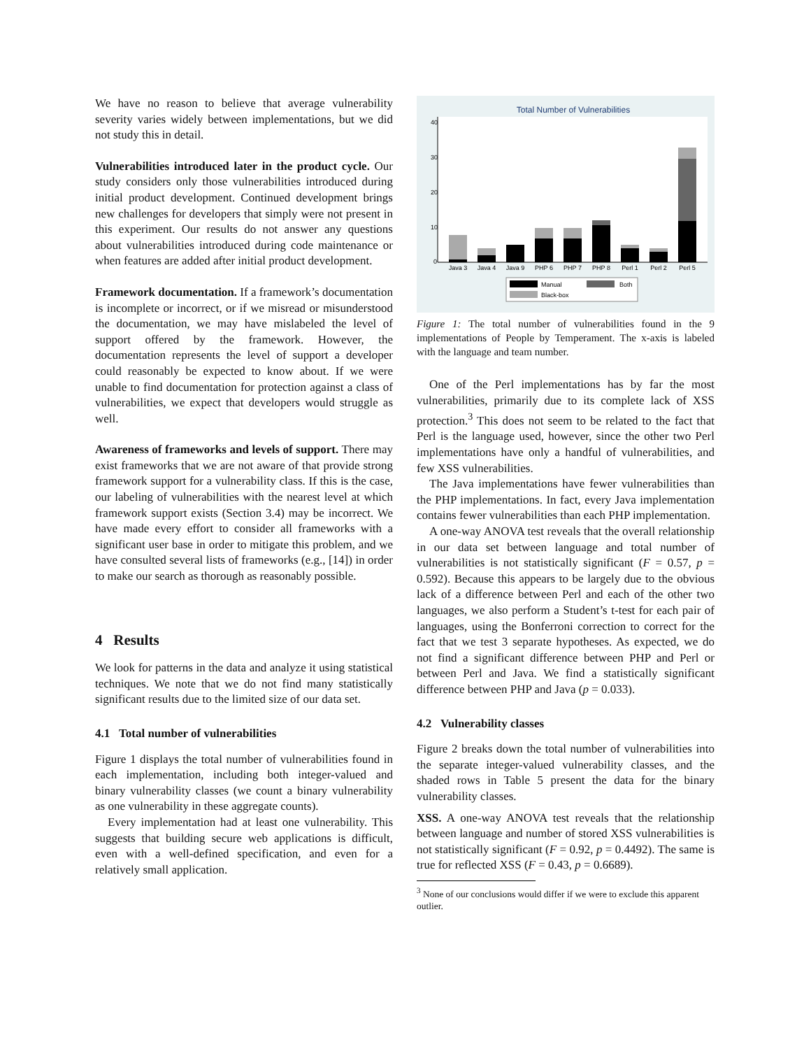We have no reason to believe that average vulnerability severity varies widely between implementations, but we did not study this in detail.
Vulnerabilities introduced later in the product cycle. Our study considers only those vulnerabilities introduced during initial product development. Continued development brings new challenges for developers that simply were not present in this experiment. Our results do not answer any questions about vulnerabilities introduced during code maintenance or when features are added after initial product development.
Framework documentation. If a framework’s documentation is incomplete or incorrect, or if we misread or misunderstood the documentation, we may have mislabeled the level of support offered by the framework. However, the documentation represents the level of support a developer could reasonably be expected to know about. If we were unable to find documentation for protection against a class of vulnerabilities, we expect that developers would struggle as well.
Awareness of frameworks and levels of support. There may exist frameworks that we are not aware of that provide strong framework support for a vulnerability class. If this is the case, our labeling of vulnerabilities with the nearest level at which framework support exists (Section 3.4) may be incorrect. We have made every effort to consider all frameworks with a significant user base in order to mitigate this problem, and we have consulted several lists of frameworks (e.g., [14]) in order to make our search as thorough as reasonably possible.
4 Results
We look for patterns in the data and analyze it using statistical techniques. We note that we do not find many statistically significant results due to the limited size of our data set.
4.1 Total number of vulnerabilities
Figure 1 displays the total number of vulnerabilities found in each implementation, including both integer-valued and binary vulnerability classes (we count a binary vulnerability as one vulnerability in these aggregate counts).
Every implementation had at least one vulnerability. This suggests that building secure web applications is difficult, even with a well-defined specification, and even for a relatively small application.
Total Number of Vulnerabilities
0
10
20
30
40
Java 3
Java 4
Java 9
PHP 6
PHP 7
PHP 8
Perl 1
Perl 2
Perl 5
Manual
Both
Black-box
Figure 1: The total number of vulnerabilities found in the 9 implementations of People by Temperament. The x-axis is labeled with the language and team number.
One of the Perl implementations has by far the most vulnerabilities, primarily due to its complete lack of XSS protection.<sup>3</sup> This does not seem to be related to the fact that Perl is the language used, however, since the other two Perl implementations have only a handful of vulnerabilities, and few XSS vulnerabilities.
The Java implementations have fewer vulnerabilities than the PHP implementations. In fact, every Java implementation contains fewer vulnerabilities than each PHP implementation.
A one-way ANOVA test reveals that the overall relationship in our data set between language and total number of vulnerabilities is not statistically significant (F = 0.57, p = 0.592). Because this appears to be largely due to the obvious lack of a difference between Perl and each of the other two languages, we also perform a Student’s t-test for each pair of languages, using the Bonferroni correction to correct for the fact that we test 3 separate hypotheses. As expected, we do not find a significant difference between PHP and Perl or between Perl and Java. We find a statistically significant difference between PHP and Java (p = 0.033).
4.2 Vulnerability classes
Figure 2 breaks down the total number of vulnerabilities into the separate integer-valued vulnerability classes, and the shaded rows in Table 5 present the data for the binary vulnerability classes.
XSS. A one-way ANOVA test reveals that the relationship between language and number of stored XSS vulnerabilities is not statistically significant (F = 0.92, p = 0.4492). The same is true for reflected XSS (F = 0.43, p = 0.6689).
<sup>3</sup> None of our conclusions would differ if we were to exclude this apparent outlier.